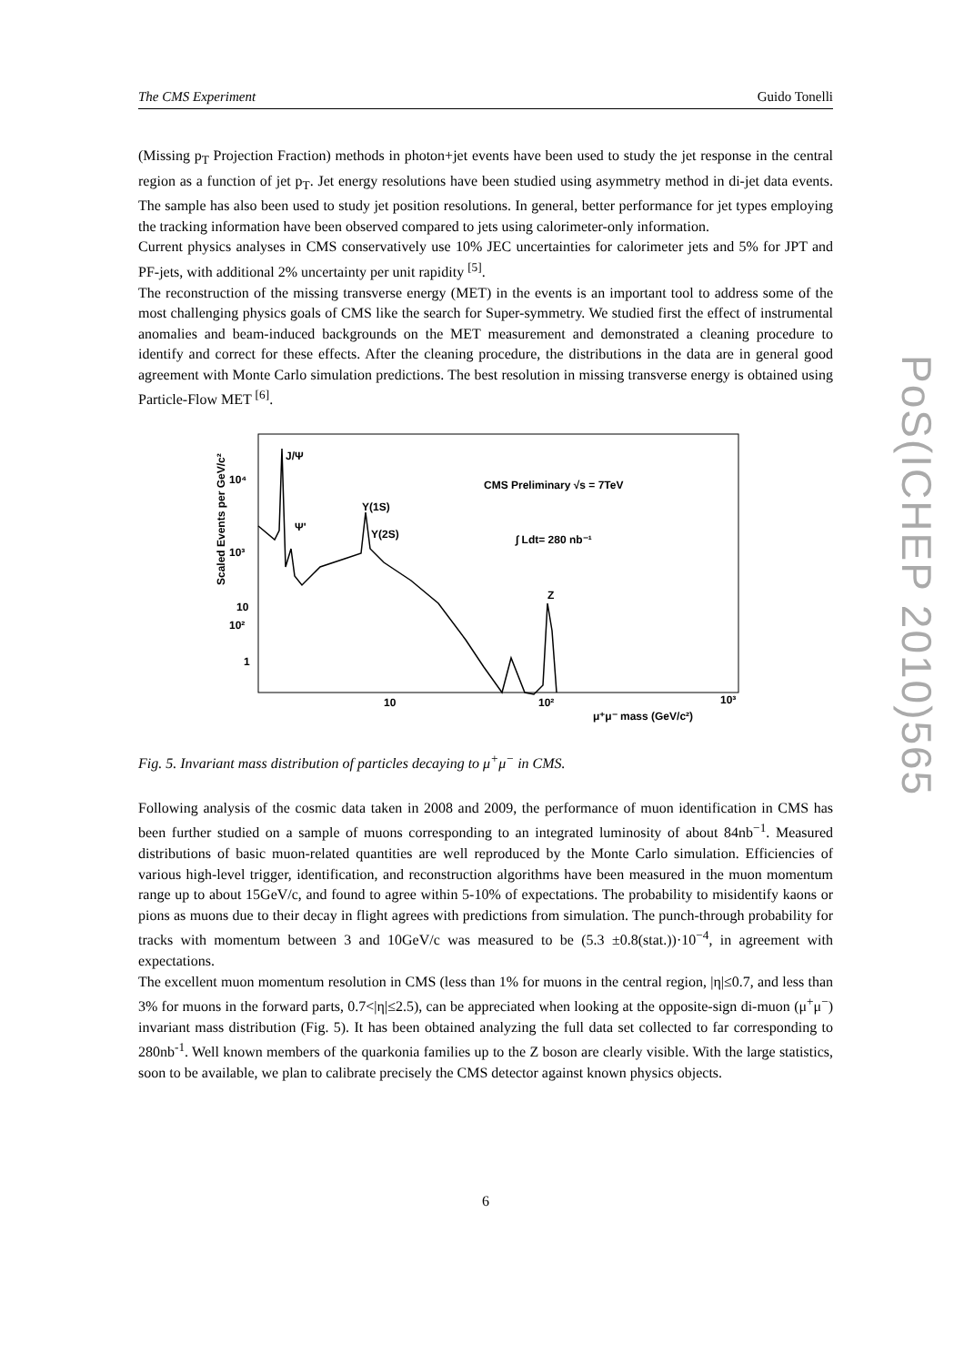The CMS Experiment Guido Tonelli
(Missing p<sub>T</sub> Projection Fraction) methods in photon+jet events have been used to study the jet response in the central region as a function of jet p<sub>T</sub>. Jet energy resolutions have been studied using asymmetry method in di-jet data events. The sample has also been used to study jet position resolutions. In general, better performance for jet types employing the tracking information have been observed compared to jets using calorimeter-only information.
Current physics analyses in CMS conservatively use 10% JEC uncertainties for calorimeter jets and 5% for JPT and PF-jets, with additional 2% uncertainty per unit rapidity <sup>[5]</sup>.
The reconstruction of the missing transverse energy (MET) in the events is an important tool to address some of the most challenging physics goals of CMS like the search for Super-symmetry. We studied first the effect of instrumental anomalies and beam-induced backgrounds on the MET measurement and demonstrated a cleaning procedure to identify and correct for these effects. After the cleaning procedure, the distributions in the data are in general good agreement with Monte Carlo simulation predictions. The best resolution in missing transverse energy is obtained using Particle-Flow MET <sup>[6]</sup>.
Scaled Events per GeV/c²
10⁴
10³
10²
10
1
J/Ψ
Ψ'
Υ(1S)
Υ(2S)
Z
CMS Preliminary √s = 7TeV
∫ Ldt= 280 nb⁻¹
10
10²
10³
μ⁺μ⁻ mass (GeV/c²)
Fig. 5. Invariant mass distribution of particles decaying to μ<sup>+</sup>μ<sup>−</sup> in CMS.
Following analysis of the cosmic data taken in 2008 and 2009, the performance of muon identification in CMS has been further studied on a sample of muons corresponding to an integrated luminosity of about 84nb<sup>−1</sup>. Measured distributions of basic muon-related quantities are well reproduced by the Monte Carlo simulation. Efficiencies of various high-level trigger, identification, and reconstruction algorithms have been measured in the muon momentum range up to about 15GeV/c, and found to agree within 5-10% of expectations. The probability to misidentify kaons or pions as muons due to their decay in flight agrees with predictions from simulation. The punch-through probability for tracks with momentum between 3 and 10GeV/c was measured to be (5.3 ±0.8(stat.))·10<sup>−4</sup>, in agreement with expectations.
The excellent muon momentum resolution in CMS (less than 1% for muons in the central region, |η|≤0.7, and less than 3% for muons in the forward parts, 0.7<|η|≤2.5), can be appreciated when looking at the opposite-sign di-muon (μ<sup>+</sup>μ<sup>−</sup>) invariant mass distribution (Fig. 5). It has been obtained analyzing the full data set collected to far corresponding to 280nb<sup>-1</sup>. Well known members of the quarkonia families up to the Z boson are clearly visible. With the large statistics, soon to be available, we plan to calibrate precisely the CMS detector against known physics objects.
6
PoS(ICHEP 2010)565